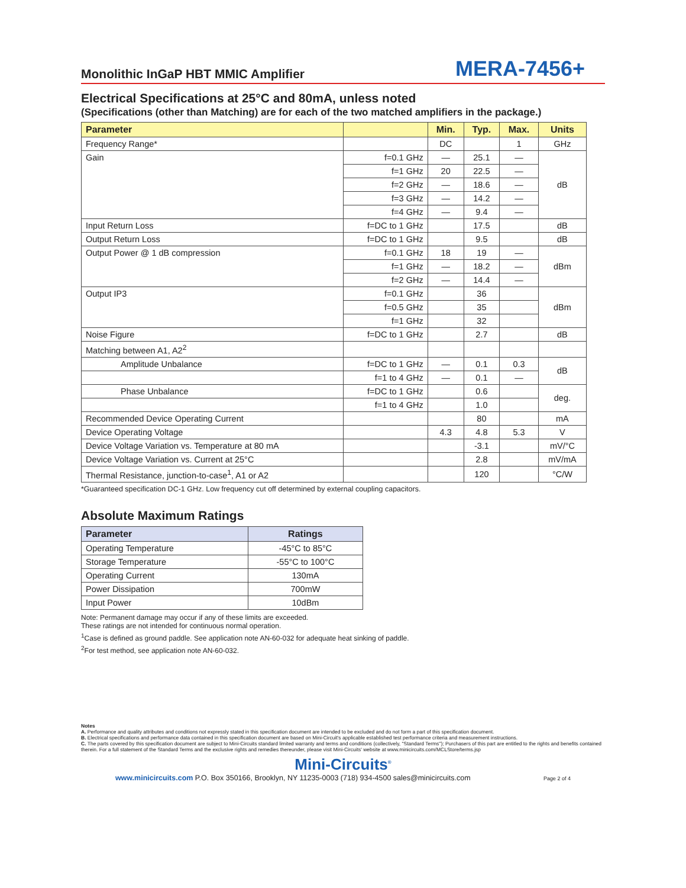Monolithic InGaP HBT MMIC Amplifier MERA-7456+
Electrical Specifications at 25°C and 80mA, unless noted
(Specifications (other than Matching) are for each of the two matched amplifiers in the package.)
| Parameter | | Min. | Typ. | Max. | Units |
| --- | --- | --- | --- | --- | --- |
| Frequency Range* | | DC | | 1 | GHz |
| Gain | f=0.1 GHz | — | 25.1 | — | dB |
| | f=1 GHz | 20 | 22.5 | — | |
| | f=2 GHz | — | 18.6 | — | |
| | f=3 GHz | — | 14.2 | — | |
| | f=4 GHz | — | 9.4 | — | |
| Input Return Loss | f=DC to 1 GHz | | 17.5 | | dB |
| Output Return Loss | f=DC to 1 GHz | | 9.5 | | dB |
| Output Power @ 1 dB compression | f=0.1 GHz | 18 | 19 | — | dBm |
| | f=1 GHz | — | 18.2 | — | |
| | f=2 GHz | — | 14.4 | — | |
| Output IP3 | f=0.1 GHz | | 36 | | dBm |
| | f=0.5 GHz | | 35 | | |
| | f=1 GHz | | 32 | | |
| Noise Figure | f=DC to 1 GHz | | 2.7 | | dB |
| Matching between A1, A2<sup>2</sup> | | | | | |
| Amplitude Unbalance | f=DC to 1 GHz | — | 0.1 | 0.3 | dB |
| | f=1 to 4 GHz | — | 0.1 | — | |
| Phase Unbalance | f=DC to 1 GHz | | 0.6 | | deg. |
| | f=1 to 4 GHz | | 1.0 | | |
| Recommended Device Operating Current | | | 80 | | mA |
| Device Operating Voltage | | 4.3 | 4.8 | 5.3 | V |
| Device Voltage Variation vs. Temperature at 80 mA | | | -3.1 | | mV/°C |
| Device Voltage Variation vs. Current at 25°C | | | 2.8 | | mV/mA |
| Thermal Resistance, junction-to-case<sup>1</sup>, A1 or A2 | | | 120 | | °C/W |
*Guaranteed specification DC-1 GHz. Low frequency cut off determined by external coupling capacitors.
Absolute Maximum Ratings
| Parameter | Ratings |
| --- | --- |
| Operating Temperature | -45°C to 85°C |
| Storage Temperature | -55°C to 100°C |
| Operating Current | 130mA |
| Power Dissipation | 700mW |
| Input Power | 10dBm |
Note: Permanent damage may occur if any of these limits are exceeded.
These ratings are not intended for continuous normal operation.
<sup>1</sup> Case is defined as ground paddle. See application note AN-60-032 for adequate heat sinking of paddle.
<sup>2</sup> For test method, see application note AN-60-032.
Notes
A. Performance and quality attributes and conditions not expressly stated in this specification document are intended to be excluded and do not form a part of this specification document.
B. Electrical specifications and performance data contained in this specification document are based on Mini-Circuit's applicable established test performance criteria and measurement instructions.
C. The parts covered by this specification document are subject to Mini-Circuits standard limited warranty and terms and conditions (collectively, "Standard Terms"); Purchasers of this part are entitled to the rights and benefits contained therein. For a full statement of the Standard Terms and the exclusive rights and remedies thereunder, please visit Mini-Circuits' website at www.minicircuits.com/MCLStore/terms.jsp
Mini-Circuits<sup>®</sup>
www.minicircuits.com P.O. Box 350166, Brooklyn, NY 11235-0003 (718) 934-4500 sales@minicircuits.com Page 2 of 4